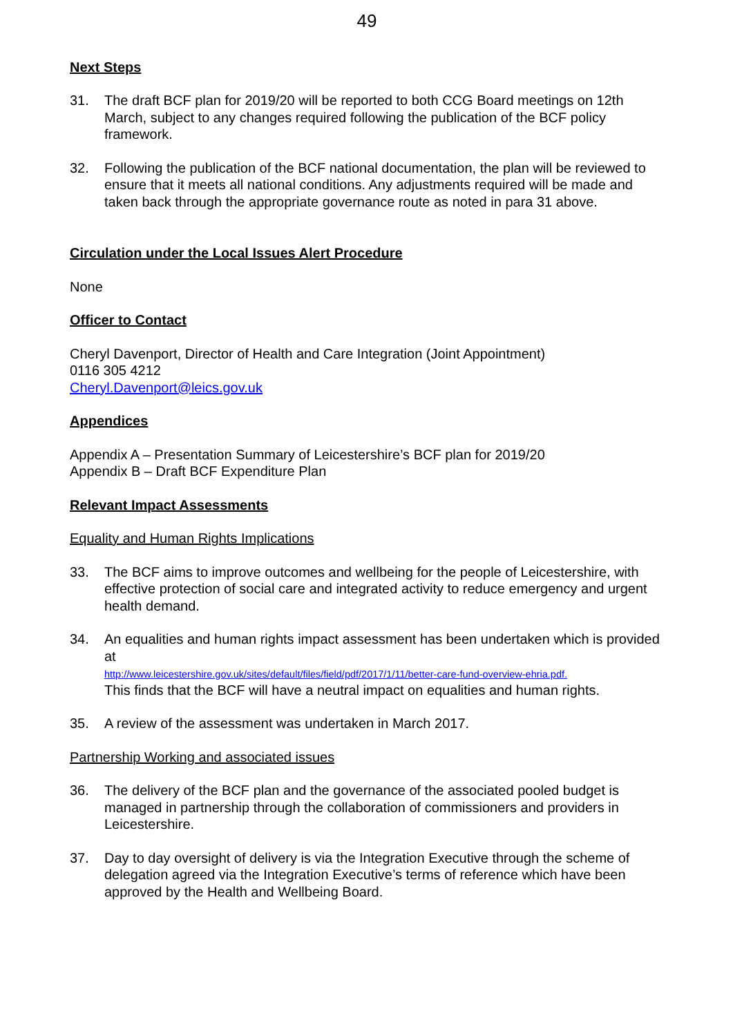49
Next Steps
31. The draft BCF plan for 2019/20 will be reported to both CCG Board meetings on 12th March, subject to any changes required following the publication of the BCF policy framework.
32. Following the publication of the BCF national documentation, the plan will be reviewed to ensure that it meets all national conditions. Any adjustments required will be made and taken back through the appropriate governance route as noted in para 31 above.
Circulation under the Local Issues Alert Procedure
None
Officer to Contact
Cheryl Davenport, Director of Health and Care Integration (Joint Appointment)
0116 305 4212
Cheryl.Davenport@leics.gov.uk
Appendices
Appendix A – Presentation Summary of Leicestershire’s BCF plan for 2019/20
Appendix B – Draft BCF Expenditure Plan
Relevant Impact Assessments
Equality and Human Rights Implications
33. The BCF aims to improve outcomes and wellbeing for the people of Leicestershire, with effective protection of social care and integrated activity to reduce emergency and urgent health demand.
34. An equalities and human rights impact assessment has been undertaken which is provided at
http://www.leicestershire.gov.uk/sites/default/files/field/pdf/2017/1/11/better-care-fund-overview-ehria.pdf.
This finds that the BCF will have a neutral impact on equalities and human rights.
35. A review of the assessment was undertaken in March 2017.
Partnership Working and associated issues
36. The delivery of the BCF plan and the governance of the associated pooled budget is managed in partnership through the collaboration of commissioners and providers in Leicestershire.
37. Day to day oversight of delivery is via the Integration Executive through the scheme of delegation agreed via the Integration Executive’s terms of reference which have been approved by the Health and Wellbeing Board.